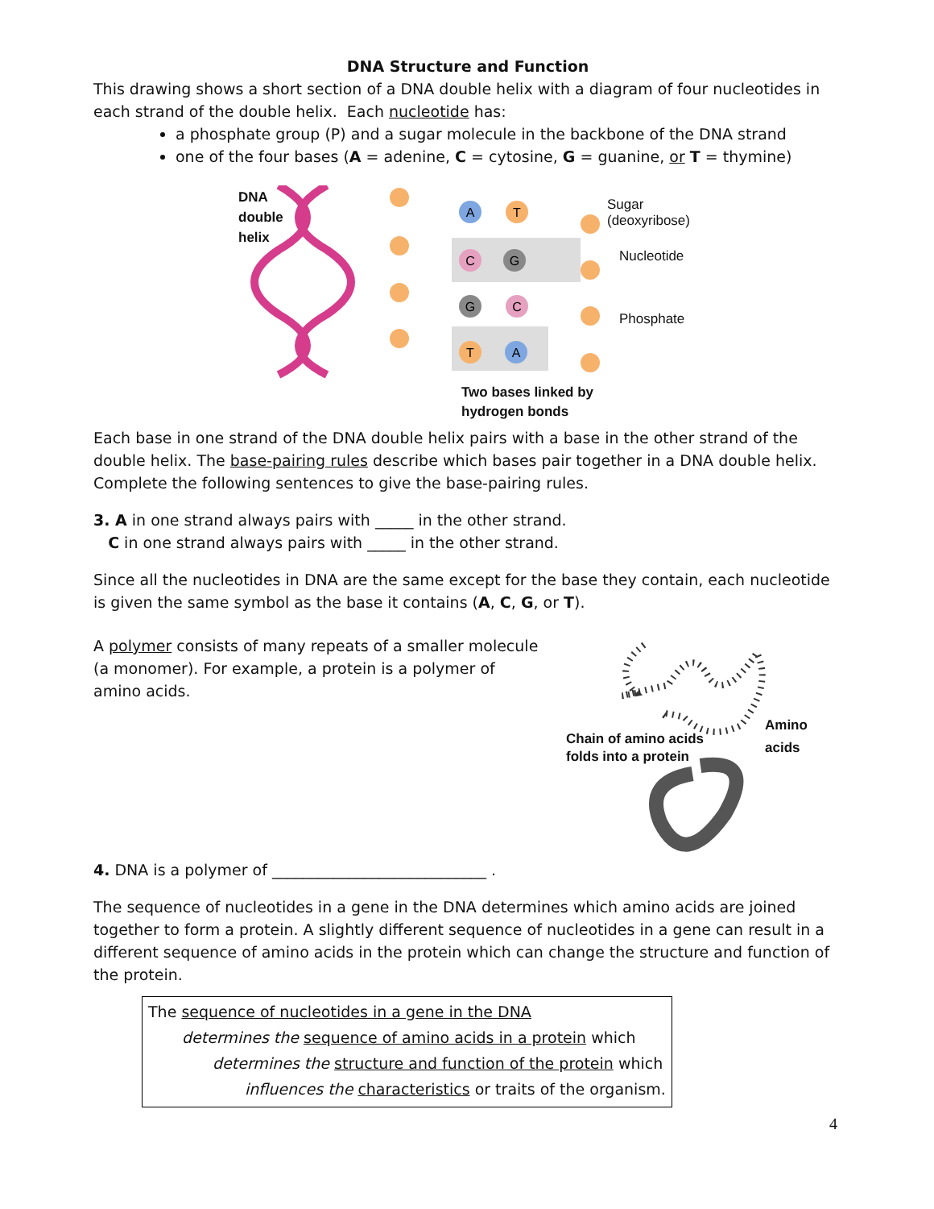DNA Structure and Function
This drawing shows a short section of a DNA double helix with a diagram of four nucleotides in each strand of the double helix. Each nucleotide has:
a phosphate group (P) and a sugar molecule in the backbone of the DNA strand
one of the four bases (A = adenine, C = cytosine, G = guanine, or T = thymine)
A
T
C
G
G
C
T
A
DNA
double
helix
Sugar
(deoxyribose)
Nucleotide
Phosphate
Two bases linked by
hydrogen bonds
Each base in one strand of the DNA double helix pairs with a base in the other strand of the double helix. The base-pairing rules describe which bases pair together in a DNA double helix. Complete the following sentences to give the base-pairing rules.
3. A in one strand always pairs with _____ in the other strand.
C in one strand always pairs with _____ in the other strand.
Since all the nucleotides in DNA are the same except for the base they contain, each nucleotide is given the same symbol as the base it contains (A, C, G, or T).
A polymer consists of many repeats of a smaller molecule (a monomer). For example, a protein is a polymer of amino acids.
Amino acids
Chain of amino acids
folds into a protein
4. DNA is a polymer of ____________________________ .
The sequence of nucleotides in a gene in the DNA determines which amino acids are joined together to form a protein. A slightly different sequence of nucleotides in a gene can result in a different sequence of amino acids in the protein which can change the structure and function of the protein.
The sequence of nucleotides in a gene in the DNA
determines the sequence of amino acids in a protein which
determines the structure and function of the protein which
influences the characteristics or traits of the organism.
4